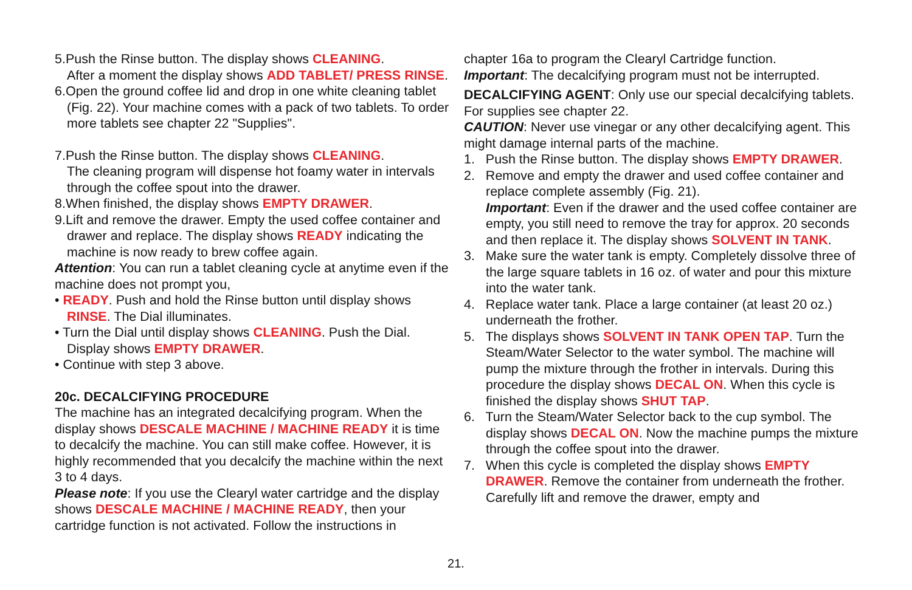5.Push the Rinse button. The display shows CLEANING.
After a moment the display shows ADD TABLET/ PRESS RINSE.
6.Open the ground coffee lid and drop in one white cleaning tablet (Fig. 22). Your machine comes with a pack of two tablets. To order more tablets see chapter 22 "Supplies".
7.Push the Rinse button. The display shows CLEANING.
The cleaning program will dispense hot foamy water in intervals through the coffee spout into the drawer.
8.When finished, the display shows EMPTY DRAWER.
9.Lift and remove the drawer. Empty the used coffee container and drawer and replace. The display shows READY indicating the machine is now ready to brew coffee again.
Attention: You can run a tablet cleaning cycle at anytime even if the machine does not prompt you,
• READY. Push and hold the Rinse button until display shows RINSE. The Dial illuminates.
• Turn the Dial until display shows CLEANING. Push the Dial. Display shows EMPTY DRAWER.
• Continue with step 3 above.
20c. DECALCIFYING PROCEDURE
The machine has an integrated decalcifying program. When the display shows DESCALE MACHINE / MACHINE READY it is time to decalcify the machine. You can still make coffee. However, it is highly recommended that you decalcify the machine within the next 3 to 4 days.
Please note: If you use the Clearyl water cartridge and the display shows DESCALE MACHINE / MACHINE READY, then your cartridge function is not activated. Follow the instructions in
chapter 16a to program the Clearyl Cartridge function.
Important: The decalcifying program must not be interrupted.
DECALCIFYING AGENT: Only use our special decalcifying tablets. For supplies see chapter 22.
CAUTION: Never use vinegar or any other decalcifying agent. This might damage internal parts of the machine.
1. Push the Rinse button. The display shows EMPTY DRAWER.
2. Remove and empty the drawer and used coffee container and replace complete assembly (Fig. 21).
Important: Even if the drawer and the used coffee container are empty, you still need to remove the tray for approx. 20 seconds and then replace it. The display shows SOLVENT IN TANK.
3. Make sure the water tank is empty. Completely dissolve three of the large square tablets in 16 oz. of water and pour this mixture into the water tank.
4. Replace water tank. Place a large container (at least 20 oz.) underneath the frother.
5. The displays shows SOLVENT IN TANK OPEN TAP. Turn the Steam/Water Selector to the water symbol. The machine will pump the mixture through the frother in intervals. During this procedure the display shows DECAL ON. When this cycle is finished the display shows SHUT TAP.
6. Turn the Steam/Water Selector back to the cup symbol. The display shows DECAL ON. Now the machine pumps the mixture through the coffee spout into the drawer.
7. When this cycle is completed the display shows EMPTY DRAWER. Remove the container from underneath the frother. Carefully lift and remove the drawer, empty and
21.